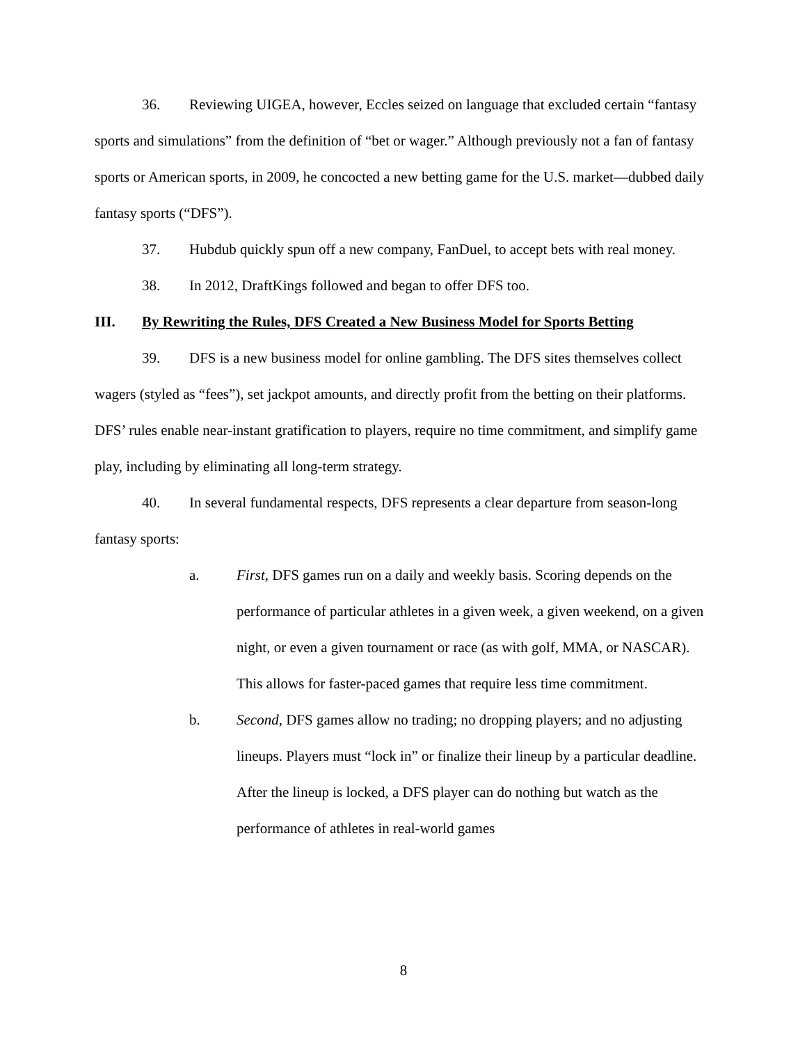36. Reviewing UIGEA, however, Eccles seized on language that excluded certain “fantasy sports and simulations” from the definition of “bet or wager.” Although previously not a fan of fantasy sports or American sports, in 2009, he concocted a new betting game for the U.S. market—dubbed daily fantasy sports (“DFS”).
37. Hubdub quickly spun off a new company, FanDuel, to accept bets with real money.
38. In 2012, DraftKings followed and began to offer DFS too.
III. By Rewriting the Rules, DFS Created a New Business Model for Sports Betting
39. DFS is a new business model for online gambling. The DFS sites themselves collect wagers (styled as “fees”), set jackpot amounts, and directly profit from the betting on their platforms. DFS’ rules enable near-instant gratification to players, require no time commitment, and simplify game play, including by eliminating all long-term strategy.
40. In several fundamental respects, DFS represents a clear departure from season-long fantasy sports:
a. First, DFS games run on a daily and weekly basis. Scoring depends on the performance of particular athletes in a given week, a given weekend, on a given night, or even a given tournament or race (as with golf, MMA, or NASCAR). This allows for faster-paced games that require less time commitment.
b. Second, DFS games allow no trading; no dropping players; and no adjusting lineups. Players must “lock in” or finalize their lineup by a particular deadline. After the lineup is locked, a DFS player can do nothing but watch as the performance of athletes in real-world games
8